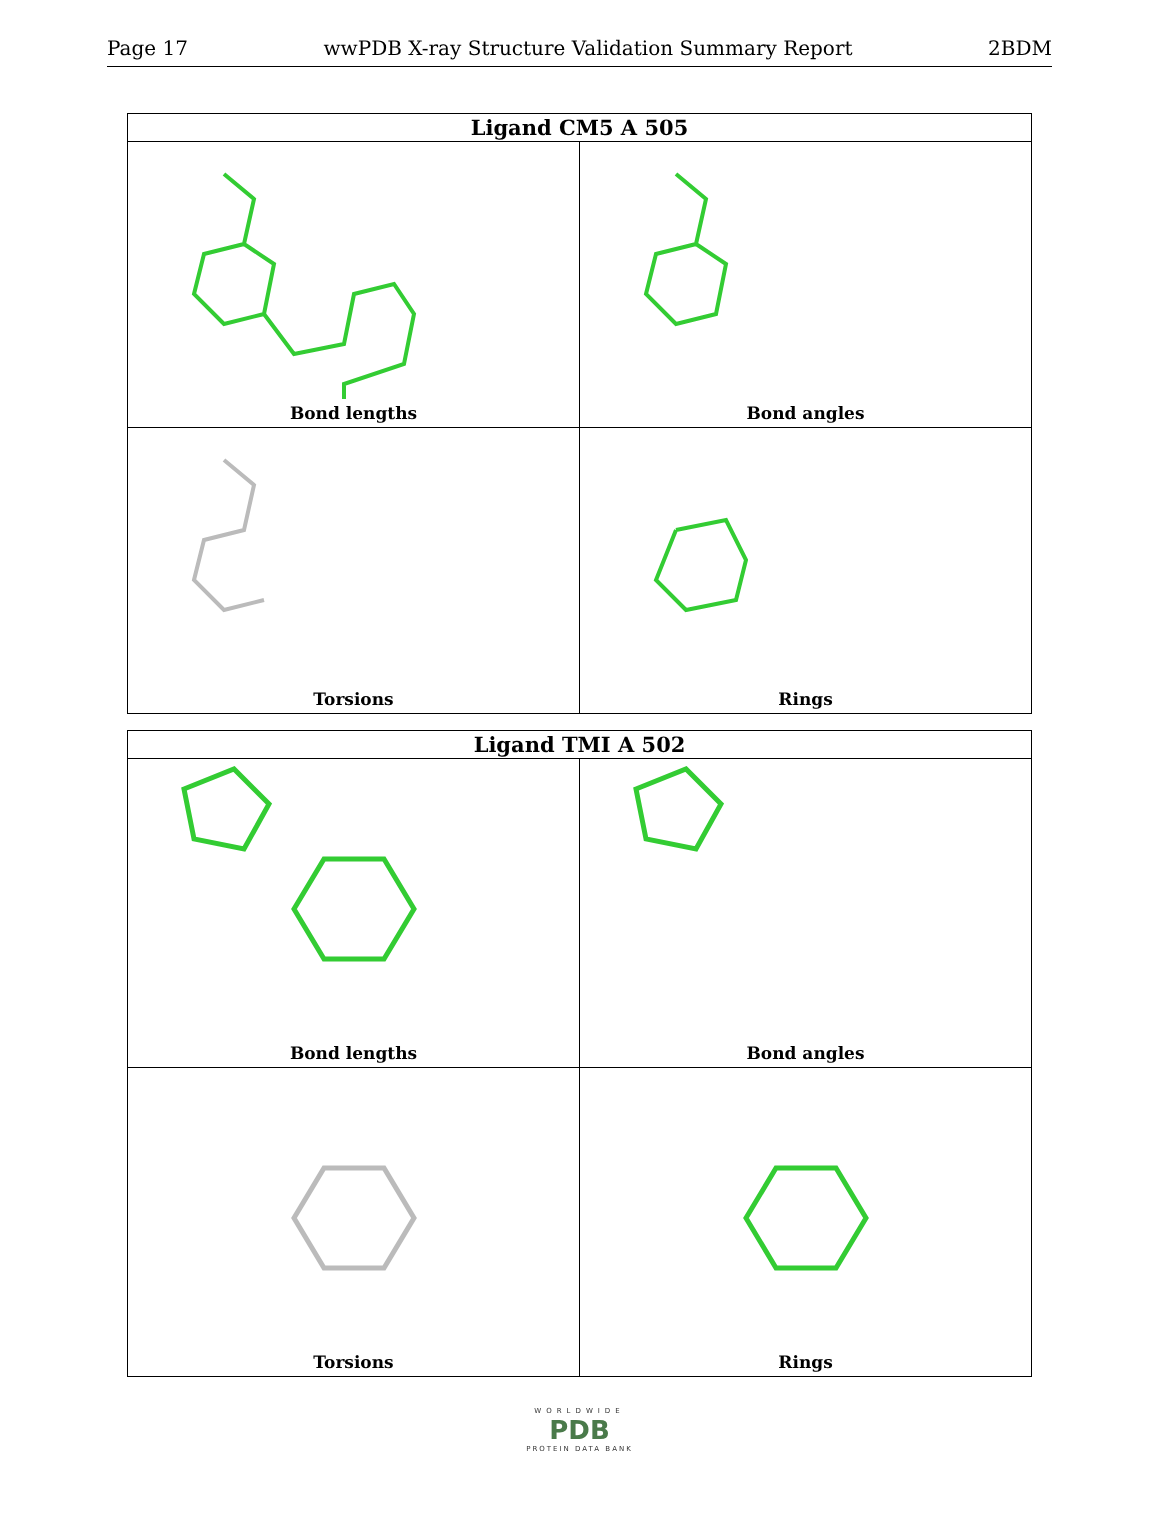Page 17 wwPDB X-ray Structure Validation Summary Report 2BDM
| Ligand CM5 A 505 | |
| --- | --- |
| Bond lengths | Bond angles |
| Torsions | Rings |
| Ligand TMI A 502 | |
| --- | --- |
| Bond lengths | Bond angles |
| Torsions | Rings |
WORLDWIDE
PDB
PROTEIN DATA BANK